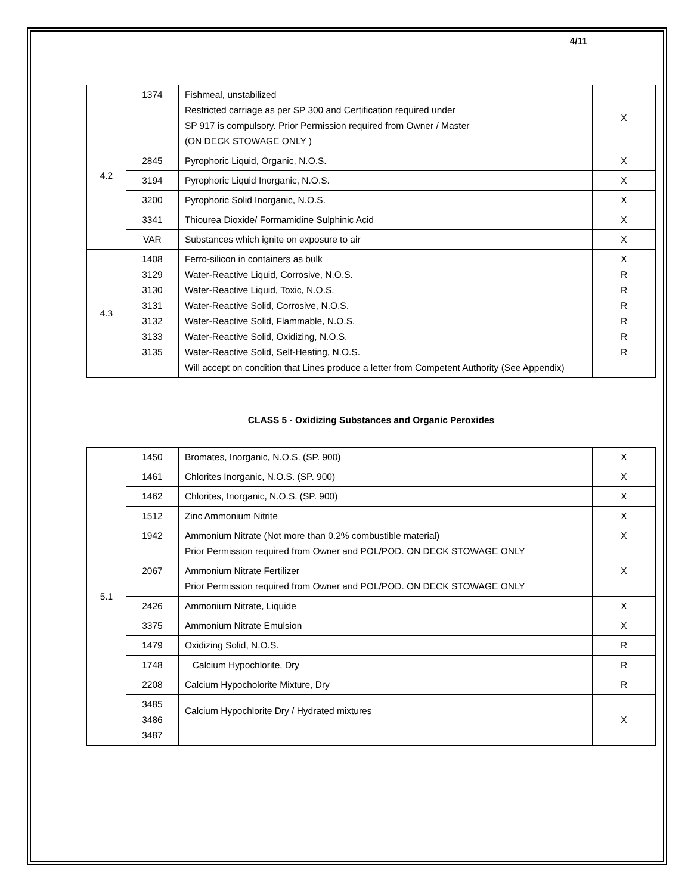4/11
| 4.2 | 1374 | Fishmeal, unstabilized Restricted carriage as per SP 300 and Certification required under SP 917 is compulsory. Prior Permission required from Owner / Master (ON DECK STOWAGE ONLY ) | X |
| | 2845 | Pyrophoric Liquid, Organic, N.O.S. | X |
| | 3194 | Pyrophoric Liquid Inorganic, N.O.S. | X |
| | 3200 | Pyrophoric Solid Inorganic, N.O.S. | X |
| | 3341 | Thiourea Dioxide/ Formamidine Sulphinic Acid | X |
| | VAR | Substances which ignite on exposure to air | X |
| 4.3 | 1408 3129 3130 3131 3132 3133 3135 | Ferro-silicon in containers as bulk Water-Reactive Liquid, Corrosive, N.O.S. Water-Reactive Liquid, Toxic, N.O.S. Water-Reactive Solid, Corrosive, N.O.S. Water-Reactive Solid, Flammable, N.O.S. Water-Reactive Solid, Oxidizing, N.O.S. Water-Reactive Solid, Self-Heating, N.O.S. Will accept on condition that Lines produce a letter from Competent Authority (See Appendix) | X R R R R R R |
CLASS 5 - Oxidizing Substances and Organic Peroxides
| 5.1 | 1450 | Bromates, Inorganic, N.O.S. (SP. 900) | X |
| | 1461 | Chlorites Inorganic, N.O.S. (SP. 900) | X |
| | 1462 | Chlorites, Inorganic, N.O.S. (SP. 900) | X |
| | 1512 | Zinc Ammonium Nitrite | X |
| | 1942 | Ammonium Nitrate (Not more than 0.2% combustible material) Prior Permission required from Owner and POL/POD. ON DECK STOWAGE ONLY | X |
| | 2067 | Ammonium Nitrate Fertilizer Prior Permission required from Owner and POL/POD. ON DECK STOWAGE ONLY | X |
| | 2426 | Ammonium Nitrate, Liquide | X |
| | 3375 | Ammonium Nitrate Emulsion | X |
| | 1479 | Oxidizing Solid, N.O.S. | R |
| | 1748 | Calcium Hypochlorite, Dry | R |
| | 2208 | Calcium Hypocholorite Mixture, Dry | R |
| | 3485 3486 3487 | Calcium Hypochlorite Dry / Hydrated mixtures | X |